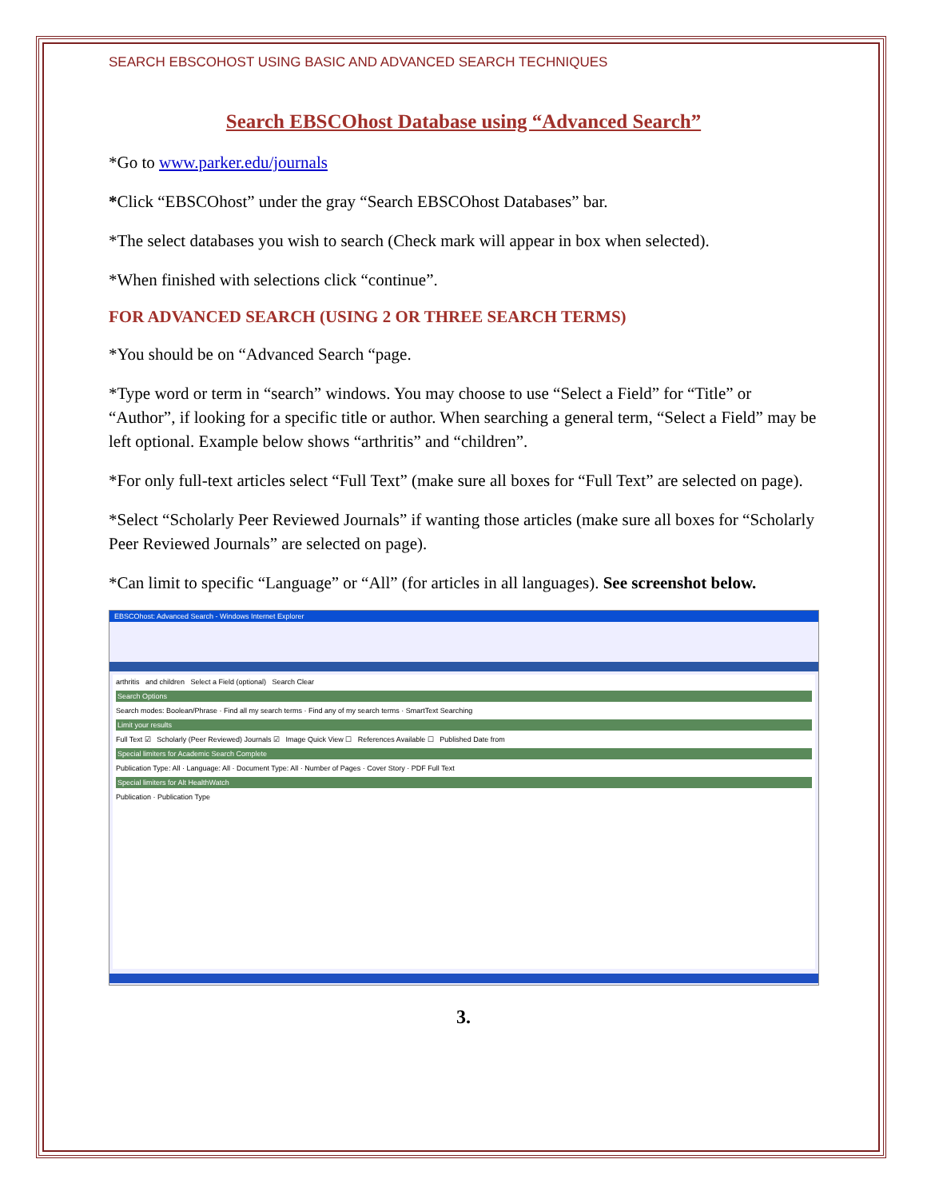SEARCH EBSCOHOST USING BASIC AND ADVANCED SEARCH TECHNIQUES
Search EBSCOhost Database using “Advanced Search”
*Go to www.parker.edu/journals
*Click “EBSCOhost” under the gray “Search EBSCOhost Databases” bar.
*The select databases you wish to search (Check mark will appear in box when selected).
*When finished with selections click “continue”.
FOR ADVANCED SEARCH (USING 2 OR THREE SEARCH TERMS)
*You should be on “Advanced Search “page.
*Type word or term in “search” windows. You may choose to use “Select a Field” for “Title” or “Author”, if looking for a specific title or author. When searching a general term, “Select a Field” may be left optional. Example below shows “arthritis” and “children”.
*For only full-text articles select “Full Text” (make sure all boxes for “Full Text” are selected on page).
*Select “Scholarly Peer Reviewed Journals” if wanting those articles (make sure all boxes for “Scholarly Peer Reviewed Journals” are selected on page).
*Can limit to specific “Language” or “All” (for articles in all languages). See screenshot below.
EBSCOhost: Advanced Search - Windows Internet Explorer
arthritis and children Select a Field (optional) Search Clear
Search Options
Search modes: Boolean/Phrase · Find all my search terms · Find any of my search terms · SmartText Searching
Limit your results
Full Text ☑ Scholarly (Peer Reviewed) Journals ☑ Image Quick View ☐ References Available ☐ Published Date from
Special limiters for Academic Search Complete
Publication Type: All · Language: All · Document Type: All · Number of Pages · Cover Story · PDF Full Text
Special limiters for Alt HealthWatch
Publication · Publication Type
3.